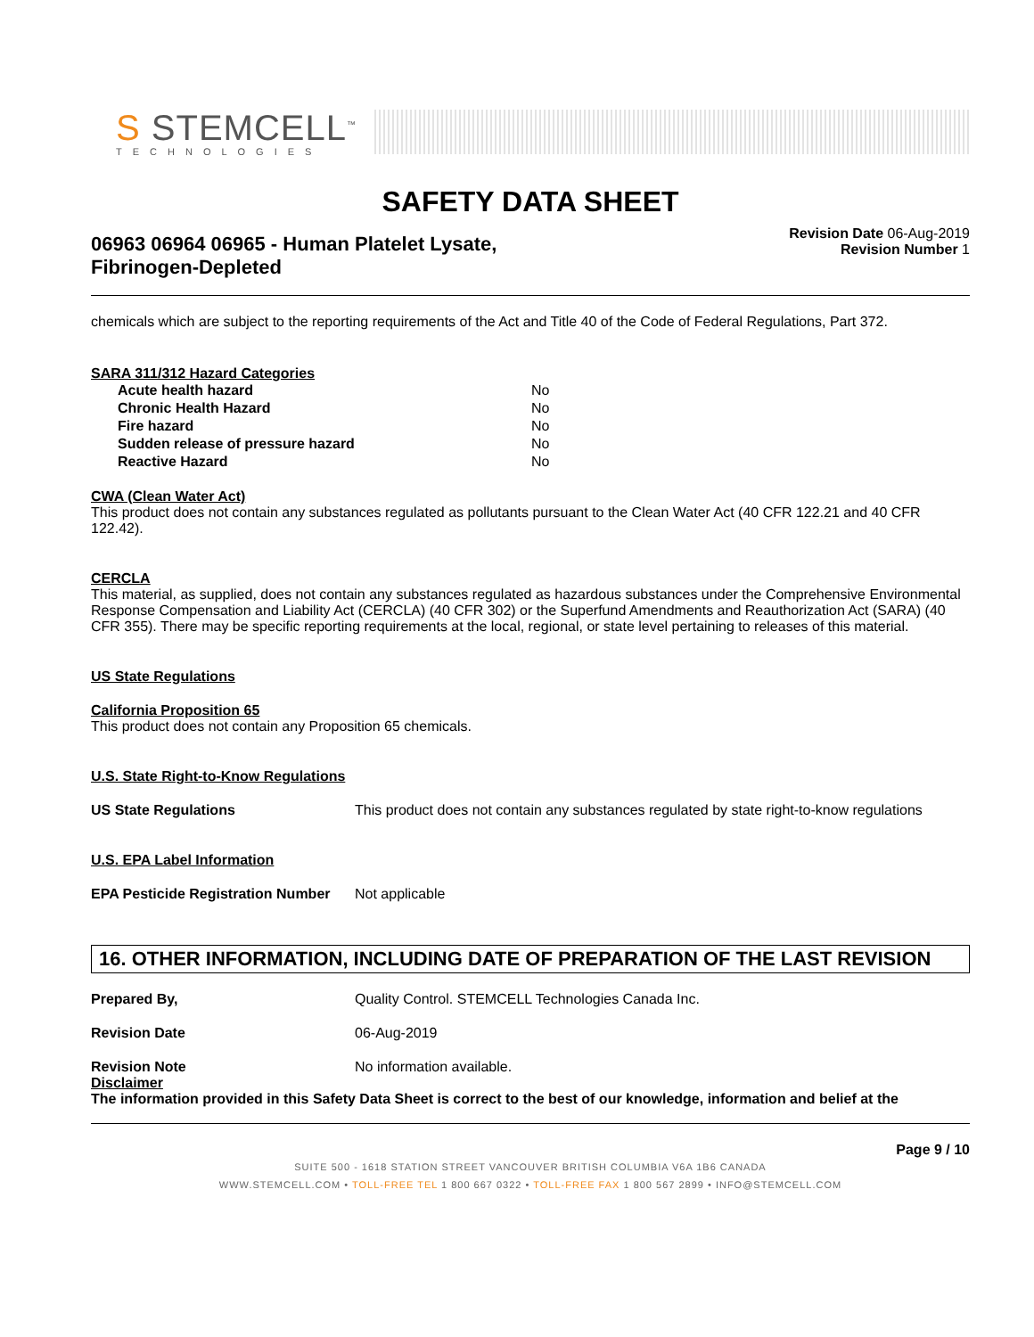S STEMCELL<sup>™</sup>
TECHNOLOGIES
SAFETY DATA SHEET
06963 06964 06965 - Human Platelet Lysate,
Fibrinogen-Depleted
Revision Date 06-Aug-2019
Revision Number 1
chemicals which are subject to the reporting requirements of the Act and Title 40 of the Code of Federal Regulations, Part 372.
SARA 311/312 Hazard Categories
| Acute health hazard | No |
| Chronic Health Hazard | No |
| Fire hazard | No |
| Sudden release of pressure hazard | No |
| Reactive Hazard | No |
CWA (Clean Water Act)
This product does not contain any substances regulated as pollutants pursuant to the Clean Water Act (40 CFR 122.21 and 40 CFR 122.42).
CERCLA
This material, as supplied, does not contain any substances regulated as hazardous substances under the Comprehensive Environmental Response Compensation and Liability Act (CERCLA) (40 CFR 302) or the Superfund Amendments and Reauthorization Act (SARA) (40 CFR 355). There may be specific reporting requirements at the local, regional, or state level pertaining to releases of this material.
US State Regulations
California Proposition 65
This product does not contain any Proposition 65 chemicals.
U.S. State Right-to-Know Regulations
US State Regulations This product does not contain any substances regulated by state right-to-know regulations
U.S. EPA Label Information
EPA Pesticide Registration Number Not applicable
16. OTHER INFORMATION, INCLUDING DATE OF PREPARATION OF THE LAST REVISION
Prepared By, Quality Control. STEMCELL Technologies Canada Inc.
Revision Date 06-Aug-2019
Revision Note No information available.
Disclaimer
The information provided in this Safety Data Sheet is correct to the best of our knowledge, information and belief at the
Page 9 / 10
SUITE 500 - 1618 STATION STREET VANCOUVER BRITISH COLUMBIA V6A 1B6 CANADA
WWW.STEMCELL.COM • TOLL-FREE TEL 1 800 667 0322 • TOLL-FREE FAX 1 800 567 2899 • INFO@STEMCELL.COM